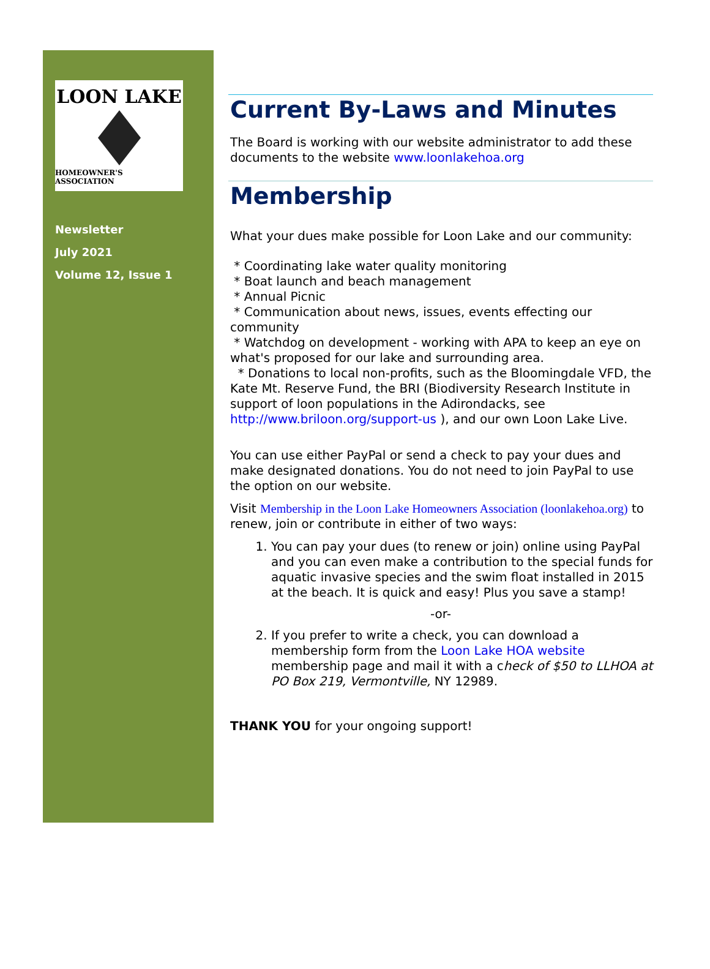LOON LAKE
HOMEOWNER'S ASSOCIATION
Newsletter
July 2021
Volume 12, Issue 1
Current By-Laws and Minutes
The Board is working with our website administrator to add these documents to the website www.loonlakehoa.org
Membership
What your dues make possible for Loon Lake and our community:
* Coordinating lake water quality monitoring
* Boat launch and beach management
* Annual Picnic
* Communication about news, issues, events effecting our community
* Watchdog on development - working with APA to keep an eye on what's proposed for our lake and surrounding area.
* Donations to local non-profits, such as the Bloomingdale VFD, the Kate Mt. Reserve Fund, the BRI (Biodiversity Research Institute in support of loon populations in the Adirondacks, see http://www.briloon.org/support-us ), and our own Loon Lake Live.
You can use either PayPal or send a check to pay your dues and make designated donations. You do not need to join PayPal to use the option on our website.
Visit Membership in the Loon Lake Homeowners Association (loonlakehoa.org) to renew, join or contribute in either of two ways:
1. You can pay your dues (to renew or join) online using PayPal and you can even make a contribution to the special funds for aquatic invasive species and the swim float installed in 2015 at the beach. It is quick and easy! Plus you save a stamp!
-or-
2. If you prefer to write a check, you can download a membership form from the Loon Lake HOA website membership page and mail it with a check of $50 to LLHOA at PO Box 219, Vermontville, NY 12989.
THANK YOU for your ongoing support!